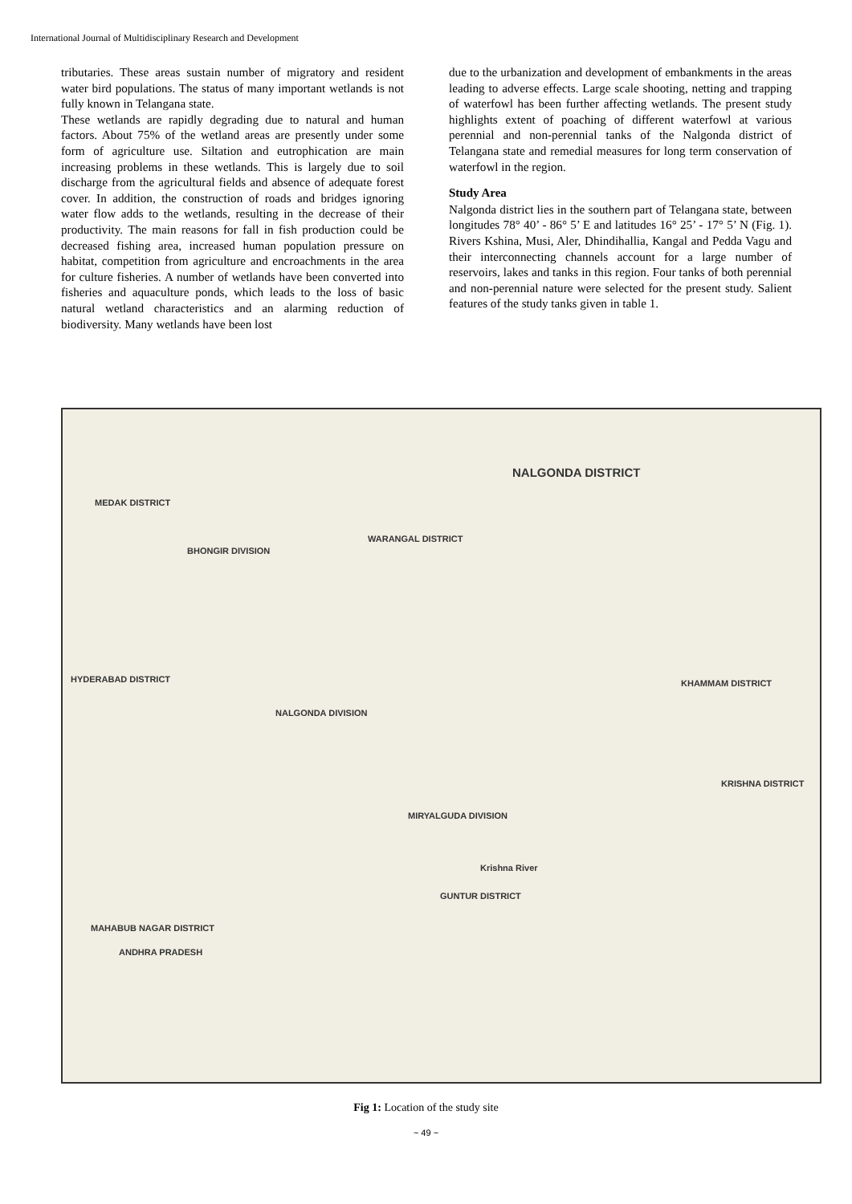International Journal of Multidisciplinary Research and Development
tributaries. These areas sustain number of migratory and resident water bird populations. The status of many important wetlands is not fully known in Telangana state.
These wetlands are rapidly degrading due to natural and human factors. About 75% of the wetland areas are presently under some form of agriculture use. Siltation and eutrophication are main increasing problems in these wetlands. This is largely due to soil discharge from the agricultural fields and absence of adequate forest cover. In addition, the construction of roads and bridges ignoring water flow adds to the wetlands, resulting in the decrease of their productivity. The main reasons for fall in fish production could be decreased fishing area, increased human population pressure on habitat, competition from agriculture and encroachments in the area for culture fisheries. A number of wetlands have been converted into fisheries and aquaculture ponds, which leads to the loss of basic natural wetland characteristics and an alarming reduction of biodiversity. Many wetlands have been lost
due to the urbanization and development of embankments in the areas leading to adverse effects. Large scale shooting, netting and trapping of waterfowl has been further affecting wetlands. The present study highlights extent of poaching of different waterfowl at various perennial and non-perennial tanks of the Nalgonda district of Telangana state and remedial measures for long term conservation of waterfowl in the region.
Study Area
Nalgonda district lies in the southern part of Telangana state, between longitudes 78° 40’ - 86° 5’ E and latitudes 16° 25’ - 17° 5’ N (Fig. 1). Rivers Kshina, Musi, Aler, Dhindihallia, Kangal and Pedda Vagu and their interconnecting channels account for a large number of reservoirs, lakes and tanks in this region. Four tanks of both perennial and non-perennial nature were selected for the present study. Salient features of the study tanks given in table 1.
NALGONDA DISTRICT
MEDAK DISTRICT
WARANGAL DISTRICT
BHONGIR DIVISION
HYDERABAD DISTRICT
NALGONDA DIVISION
KHAMMAM DISTRICT
KRISHNA DISTRICT
MIRYALGUDA DIVISION
Krishna River
GUNTUR DISTRICT
MAHABUB NAGAR DISTRICT
ANDHRA PRADESH
Fig 1: Location of the study site
~ 49 ~